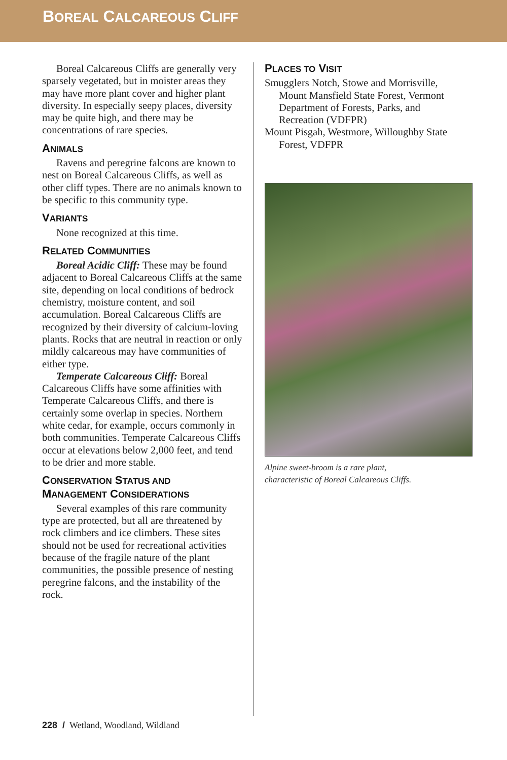BOREAL CALCAREOUS CLIFF
Boreal Calcareous Cliffs are generally very sparsely vegetated, but in moister areas they may have more plant cover and higher plant diversity. In especially seepy places, diversity may be quite high, and there may be concentrations of rare species.
ANIMALS
Ravens and peregrine falcons are known to nest on Boreal Calcareous Cliffs, as well as other cliff types. There are no animals known to be specific to this community type.
VARIANTS
None recognized at this time.
RELATED COMMUNITIES
Boreal Acidic Cliff: These may be found adjacent to Boreal Calcareous Cliffs at the same site, depending on local conditions of bedrock chemistry, moisture content, and soil accumulation. Boreal Calcareous Cliffs are recognized by their diversity of calcium-loving plants. Rocks that are neutral in reaction or only mildly calcareous may have communities of either type.
Temperate Calcareous Cliff: Boreal Calcareous Cliffs have some affinities with Temperate Calcareous Cliffs, and there is certainly some overlap in species. Northern white cedar, for example, occurs commonly in both communities. Temperate Calcareous Cliffs occur at elevations below 2,000 feet, and tend to be drier and more stable.
CONSERVATION STATUS AND
MANAGEMENT CONSIDERATIONS
Several examples of this rare community type are protected, but all are threatened by rock climbers and ice climbers. These sites should not be used for recreational activities because of the fragile nature of the plant communities, the possible presence of nesting peregrine falcons, and the instability of the rock.
PLACES TO VISIT
Smugglers Notch, Stowe and Morrisville, Mount Mansfield State Forest, Vermont Department of Forests, Parks, and Recreation (VDFPR)
Mount Pisgah, Westmore, Willoughby State Forest, VDFPR
Alpine sweet-broom is a rare plant,
characteristic of Boreal Calcareous Cliffs.
228 / Wetland, Woodland, Wildland